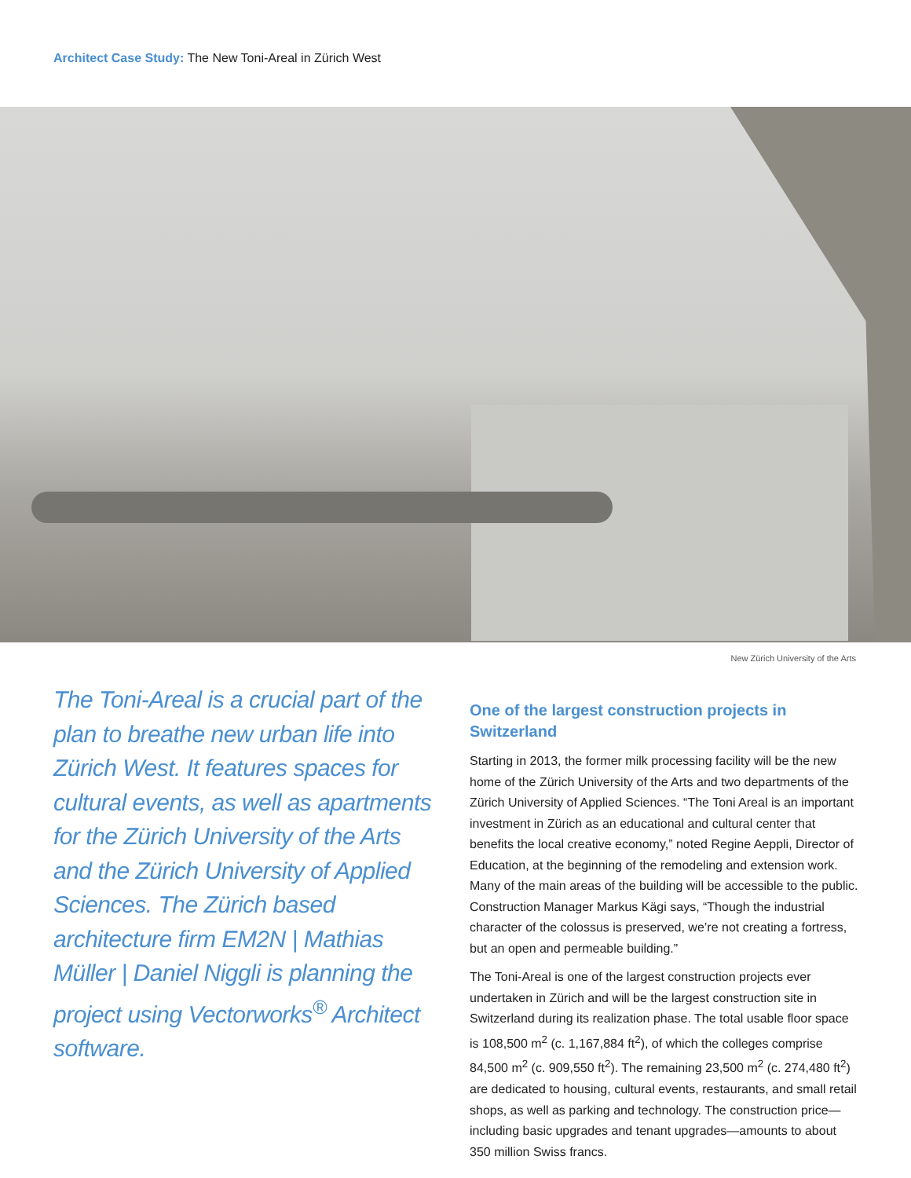Architect Case Study: The New Toni-Areal in Zürich West
New Zürich University of the Arts
The Toni-Areal is a crucial part of the plan to breathe new urban life into Zürich West. It features spaces for cultural events, as well as apartments for the Zürich University of the Arts and the Zürich University of Applied Sciences. The Zürich based architecture firm EM2N | Mathias Müller | Daniel Niggli is planning the project using Vectorworks<sup>®</sup> Architect software.
One of the largest construction projects in Switzerland
Starting in 2013, the former milk processing facility will be the new home of the Zürich University of the Arts and two departments of the Zürich University of Applied Sciences. “The Toni Areal is an important investment in Zürich as an educational and cultural center that benefits the local creative economy,” noted Regine Aeppli, Director of Education, at the beginning of the remodeling and extension work. Many of the main areas of the building will be accessible to the public. Construction Manager Markus Kägi says, “Though the industrial character of the colossus is preserved, we’re not creating a fortress, but an open and permeable building.”
The Toni-Areal is one of the largest construction projects ever undertaken in Zürich and will be the largest construction site in Switzerland during its realization phase. The total usable floor space is 108,500 m<sup>2</sup> (c. 1,167,884 ft<sup>2</sup>), of which the colleges comprise 84,500 m<sup>2</sup> (c. 909,550 ft<sup>2</sup>). The remaining 23,500 m<sup>2</sup> (c. 274,480 ft<sup>2</sup>) are dedicated to housing, cultural events, restaurants, and small retail shops, as well as parking and technology. The construction price—including basic upgrades and tenant upgrades—amounts to about 350 million Swiss francs.